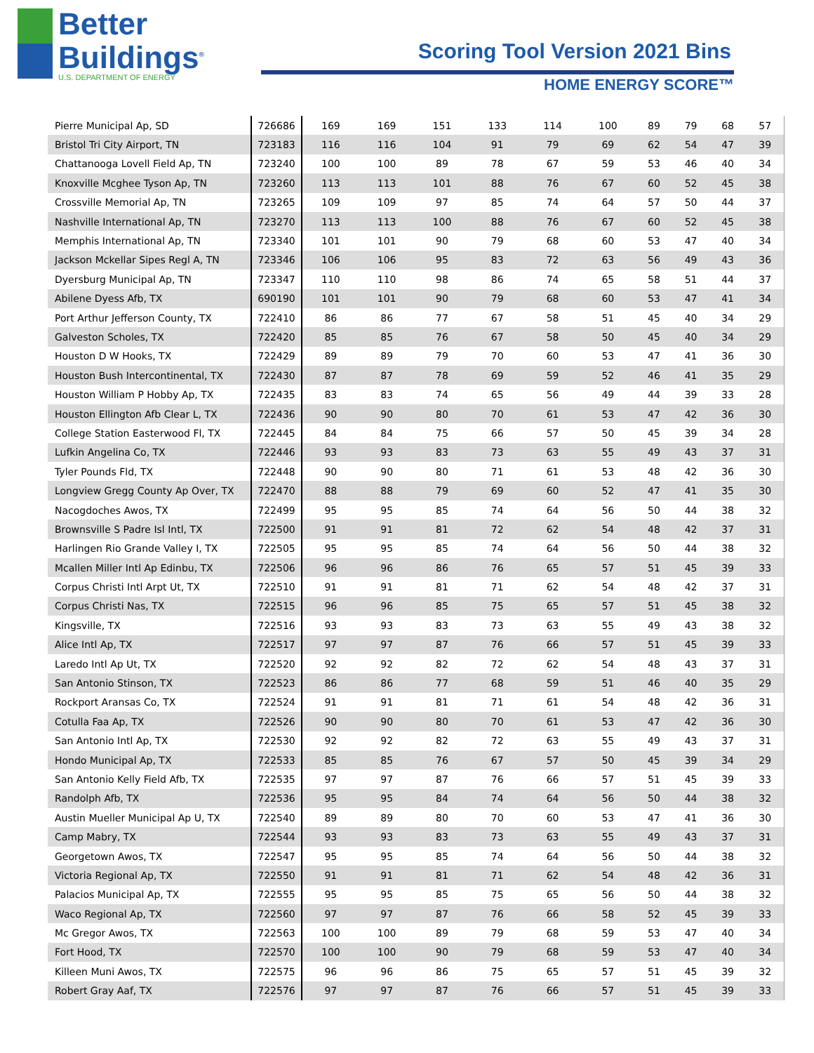Better
Buildings<sup>®</sup>
U.S. DEPARTMENT OF ENERGY
Scoring Tool Version 2021 Bins
HOME ENERGY SCORE™
| Pierre Municipal Ap, SD | 726686 | 169 | 169 | 151 | 133 | 114 | 100 | 89 | 79 | 68 | 57 |
| Bristol Tri City Airport, TN | 723183 | 116 | 116 | 104 | 91 | 79 | 69 | 62 | 54 | 47 | 39 |
| Chattanooga Lovell Field Ap, TN | 723240 | 100 | 100 | 89 | 78 | 67 | 59 | 53 | 46 | 40 | 34 |
| Knoxville Mcghee Tyson Ap, TN | 723260 | 113 | 113 | 101 | 88 | 76 | 67 | 60 | 52 | 45 | 38 |
| Crossville Memorial Ap, TN | 723265 | 109 | 109 | 97 | 85 | 74 | 64 | 57 | 50 | 44 | 37 |
| Nashville International Ap, TN | 723270 | 113 | 113 | 100 | 88 | 76 | 67 | 60 | 52 | 45 | 38 |
| Memphis International Ap, TN | 723340 | 101 | 101 | 90 | 79 | 68 | 60 | 53 | 47 | 40 | 34 |
| Jackson Mckellar Sipes Regl A, TN | 723346 | 106 | 106 | 95 | 83 | 72 | 63 | 56 | 49 | 43 | 36 |
| Dyersburg Municipal Ap, TN | 723347 | 110 | 110 | 98 | 86 | 74 | 65 | 58 | 51 | 44 | 37 |
| Abilene Dyess Afb, TX | 690190 | 101 | 101 | 90 | 79 | 68 | 60 | 53 | 47 | 41 | 34 |
| Port Arthur Jefferson County, TX | 722410 | 86 | 86 | 77 | 67 | 58 | 51 | 45 | 40 | 34 | 29 |
| Galveston Scholes, TX | 722420 | 85 | 85 | 76 | 67 | 58 | 50 | 45 | 40 | 34 | 29 |
| Houston D W Hooks, TX | 722429 | 89 | 89 | 79 | 70 | 60 | 53 | 47 | 41 | 36 | 30 |
| Houston Bush Intercontinental, TX | 722430 | 87 | 87 | 78 | 69 | 59 | 52 | 46 | 41 | 35 | 29 |
| Houston William P Hobby Ap, TX | 722435 | 83 | 83 | 74 | 65 | 56 | 49 | 44 | 39 | 33 | 28 |
| Houston Ellington Afb Clear L, TX | 722436 | 90 | 90 | 80 | 70 | 61 | 53 | 47 | 42 | 36 | 30 |
| College Station Easterwood Fl, TX | 722445 | 84 | 84 | 75 | 66 | 57 | 50 | 45 | 39 | 34 | 28 |
| Lufkin Angelina Co, TX | 722446 | 93 | 93 | 83 | 73 | 63 | 55 | 49 | 43 | 37 | 31 |
| Tyler Pounds Fld, TX | 722448 | 90 | 90 | 80 | 71 | 61 | 53 | 48 | 42 | 36 | 30 |
| Longview Gregg County Ap Over, TX | 722470 | 88 | 88 | 79 | 69 | 60 | 52 | 47 | 41 | 35 | 30 |
| Nacogdoches Awos, TX | 722499 | 95 | 95 | 85 | 74 | 64 | 56 | 50 | 44 | 38 | 32 |
| Brownsville S Padre Isl Intl, TX | 722500 | 91 | 91 | 81 | 72 | 62 | 54 | 48 | 42 | 37 | 31 |
| Harlingen Rio Grande Valley I, TX | 722505 | 95 | 95 | 85 | 74 | 64 | 56 | 50 | 44 | 38 | 32 |
| Mcallen Miller Intl Ap Edinbu, TX | 722506 | 96 | 96 | 86 | 76 | 65 | 57 | 51 | 45 | 39 | 33 |
| Corpus Christi Intl Arpt Ut, TX | 722510 | 91 | 91 | 81 | 71 | 62 | 54 | 48 | 42 | 37 | 31 |
| Corpus Christi Nas, TX | 722515 | 96 | 96 | 85 | 75 | 65 | 57 | 51 | 45 | 38 | 32 |
| Kingsville, TX | 722516 | 93 | 93 | 83 | 73 | 63 | 55 | 49 | 43 | 38 | 32 |
| Alice Intl Ap, TX | 722517 | 97 | 97 | 87 | 76 | 66 | 57 | 51 | 45 | 39 | 33 |
| Laredo Intl Ap Ut, TX | 722520 | 92 | 92 | 82 | 72 | 62 | 54 | 48 | 43 | 37 | 31 |
| San Antonio Stinson, TX | 722523 | 86 | 86 | 77 | 68 | 59 | 51 | 46 | 40 | 35 | 29 |
| Rockport Aransas Co, TX | 722524 | 91 | 91 | 81 | 71 | 61 | 54 | 48 | 42 | 36 | 31 |
| Cotulla Faa Ap, TX | 722526 | 90 | 90 | 80 | 70 | 61 | 53 | 47 | 42 | 36 | 30 |
| San Antonio Intl Ap, TX | 722530 | 92 | 92 | 82 | 72 | 63 | 55 | 49 | 43 | 37 | 31 |
| Hondo Municipal Ap, TX | 722533 | 85 | 85 | 76 | 67 | 57 | 50 | 45 | 39 | 34 | 29 |
| San Antonio Kelly Field Afb, TX | 722535 | 97 | 97 | 87 | 76 | 66 | 57 | 51 | 45 | 39 | 33 |
| Randolph Afb, TX | 722536 | 95 | 95 | 84 | 74 | 64 | 56 | 50 | 44 | 38 | 32 |
| Austin Mueller Municipal Ap U, TX | 722540 | 89 | 89 | 80 | 70 | 60 | 53 | 47 | 41 | 36 | 30 |
| Camp Mabry, TX | 722544 | 93 | 93 | 83 | 73 | 63 | 55 | 49 | 43 | 37 | 31 |
| Georgetown Awos, TX | 722547 | 95 | 95 | 85 | 74 | 64 | 56 | 50 | 44 | 38 | 32 |
| Victoria Regional Ap, TX | 722550 | 91 | 91 | 81 | 71 | 62 | 54 | 48 | 42 | 36 | 31 |
| Palacios Municipal Ap, TX | 722555 | 95 | 95 | 85 | 75 | 65 | 56 | 50 | 44 | 38 | 32 |
| Waco Regional Ap, TX | 722560 | 97 | 97 | 87 | 76 | 66 | 58 | 52 | 45 | 39 | 33 |
| Mc Gregor Awos, TX | 722563 | 100 | 100 | 89 | 79 | 68 | 59 | 53 | 47 | 40 | 34 |
| Fort Hood, TX | 722570 | 100 | 100 | 90 | 79 | 68 | 59 | 53 | 47 | 40 | 34 |
| Killeen Muni Awos, TX | 722575 | 96 | 96 | 86 | 75 | 65 | 57 | 51 | 45 | 39 | 32 |
| Robert Gray Aaf, TX | 722576 | 97 | 97 | 87 | 76 | 66 | 57 | 51 | 45 | 39 | 33 |